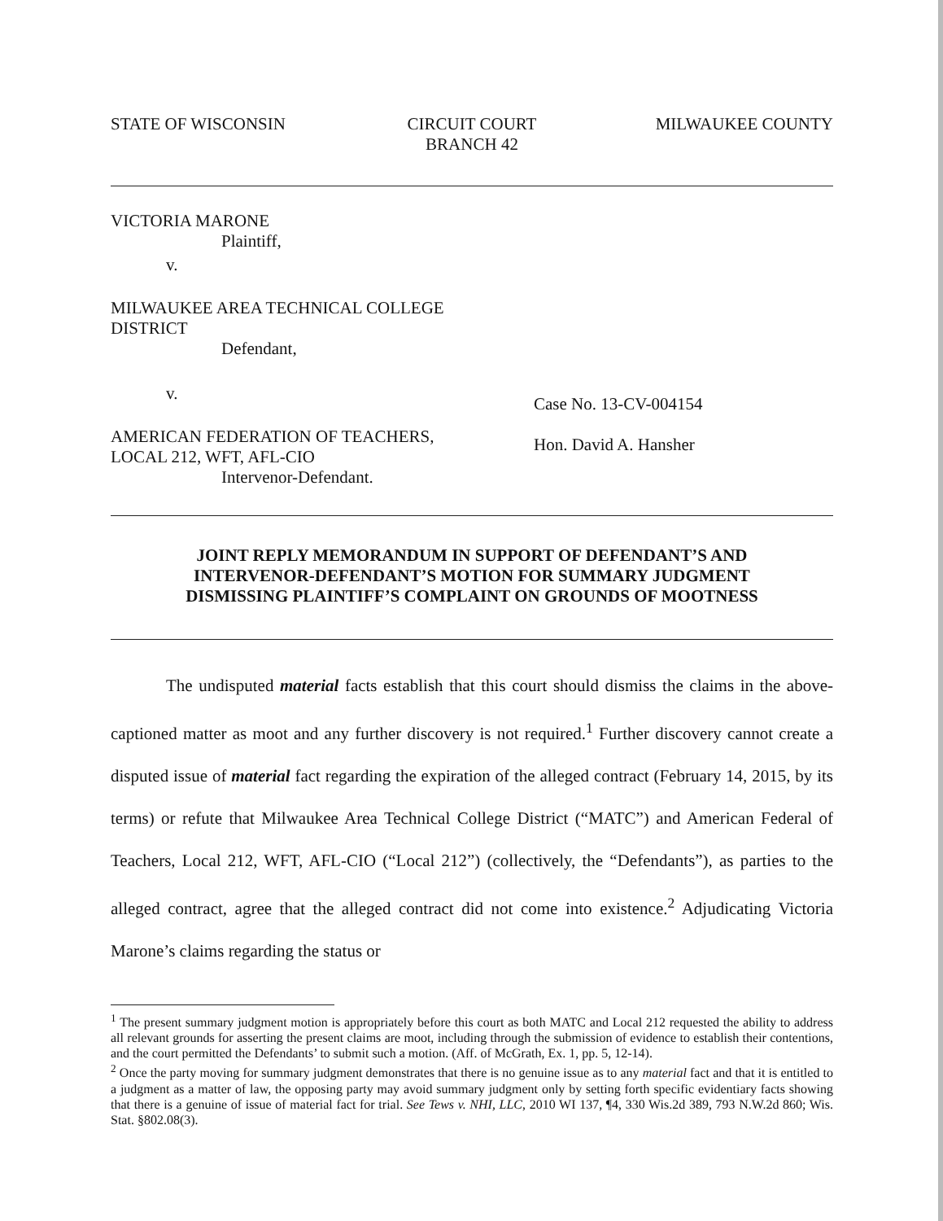STATE OF WISCONSIN CIRCUIT COURT
BRANCH 42
MILWAUKEE COUNTY
VICTORIA MARONE
Plaintiff,
v.
MILWAUKEE AREA TECHNICAL COLLEGE
DISTRICT
Defendant,
v.
AMERICAN FEDERATION OF TEACHERS,
LOCAL 212, WFT, AFL-CIO
Intervenor-Defendant.
Case No. 13-CV-004154
Hon. David A. Hansher
JOINT REPLY MEMORANDUM IN SUPPORT OF DEFENDANT’S AND
INTERVENOR-DEFENDANT’S MOTION FOR SUMMARY JUDGMENT
DISMISSING PLAINTIFF’S COMPLAINT ON GROUNDS OF MOOTNESS
The undisputed material facts establish that this court should dismiss the claims in the above-captioned matter as moot and any further discovery is not required.<sup>1</sup> Further discovery cannot create a disputed issue of material fact regarding the expiration of the alleged contract (February 14, 2015, by its terms) or refute that Milwaukee Area Technical College District (“MATC”) and American Federal of Teachers, Local 212, WFT, AFL-CIO (“Local 212”) (collectively, the “Defendants”), as parties to the alleged contract, agree that the alleged contract did not come into existence.<sup>2</sup> Adjudicating Victoria Marone’s claims regarding the status or
<sup>1</sup> The present summary judgment motion is appropriately before this court as both MATC and Local 212 requested the ability to address all relevant grounds for asserting the present claims are moot, including through the submission of evidence to establish their contentions, and the court permitted the Defendants’ to submit such a motion. (Aff. of McGrath, Ex. 1, pp. 5, 12-14).
<sup>2</sup> Once the party moving for summary judgment demonstrates that there is no genuine issue as to any material fact and that it is entitled to a judgment as a matter of law, the opposing party may avoid summary judgment only by setting forth specific evidentiary facts showing that there is a genuine of issue of material fact for trial. See Tews v. NHI, LLC, 2010 WI 137, ¶4, 330 Wis.2d 389, 793 N.W.2d 860; Wis. Stat. §802.08(3).